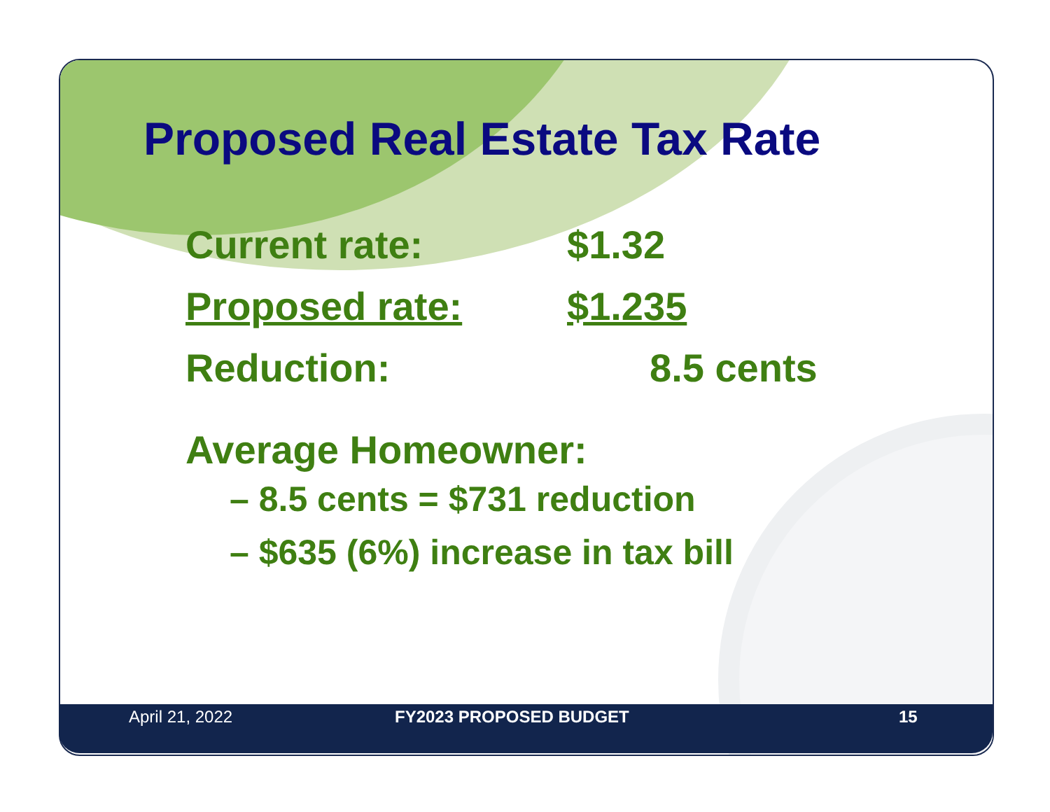Proposed Real Estate Tax Rate
Current rate: $1.32
Proposed rate: $1.235
Reduction: 8.5 cents
Average Homeowner:
– 8.5 cents = $731 reduction
– $635 (6%) increase in tax bill
April 21, 2022 FY2023 PROPOSED BUDGET 15